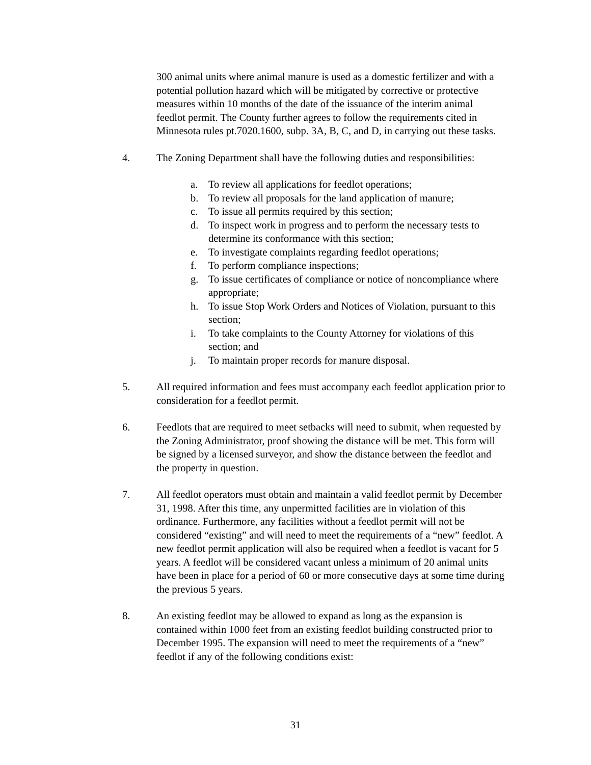300 animal units where animal manure is used as a domestic fertilizer and with a potential pollution hazard which will be mitigated by corrective or protective measures within 10 months of the date of the issuance of the interim animal feedlot permit. The County further agrees to follow the requirements cited in Minnesota rules pt.7020.1600, subp. 3A, B, C, and D, in carrying out these tasks.
4. The Zoning Department shall have the following duties and responsibilities:
a. To review all applications for feedlot operations;
b. To review all proposals for the land application of manure;
c. To issue all permits required by this section;
d. To inspect work in progress and to perform the necessary tests to determine its conformance with this section;
e. To investigate complaints regarding feedlot operations;
f. To perform compliance inspections;
g. To issue certificates of compliance or notice of noncompliance where appropriate;
h. To issue Stop Work Orders and Notices of Violation, pursuant to this section;
i. To take complaints to the County Attorney for violations of this section; and
j. To maintain proper records for manure disposal.
5. All required information and fees must accompany each feedlot application prior to consideration for a feedlot permit.
6. Feedlots that are required to meet setbacks will need to submit, when requested by the Zoning Administrator, proof showing the distance will be met. This form will be signed by a licensed surveyor, and show the distance between the feedlot and the property in question.
7. All feedlot operators must obtain and maintain a valid feedlot permit by December 31, 1998. After this time, any unpermitted facilities are in violation of this ordinance. Furthermore, any facilities without a feedlot permit will not be considered “existing” and will need to meet the requirements of a “new” feedlot. A new feedlot permit application will also be required when a feedlot is vacant for 5 years. A feedlot will be considered vacant unless a minimum of 20 animal units have been in place for a period of 60 or more consecutive days at some time during the previous 5 years.
8. An existing feedlot may be allowed to expand as long as the expansion is contained within 1000 feet from an existing feedlot building constructed prior to December 1995. The expansion will need to meet the requirements of a “new” feedlot if any of the following conditions exist:
31